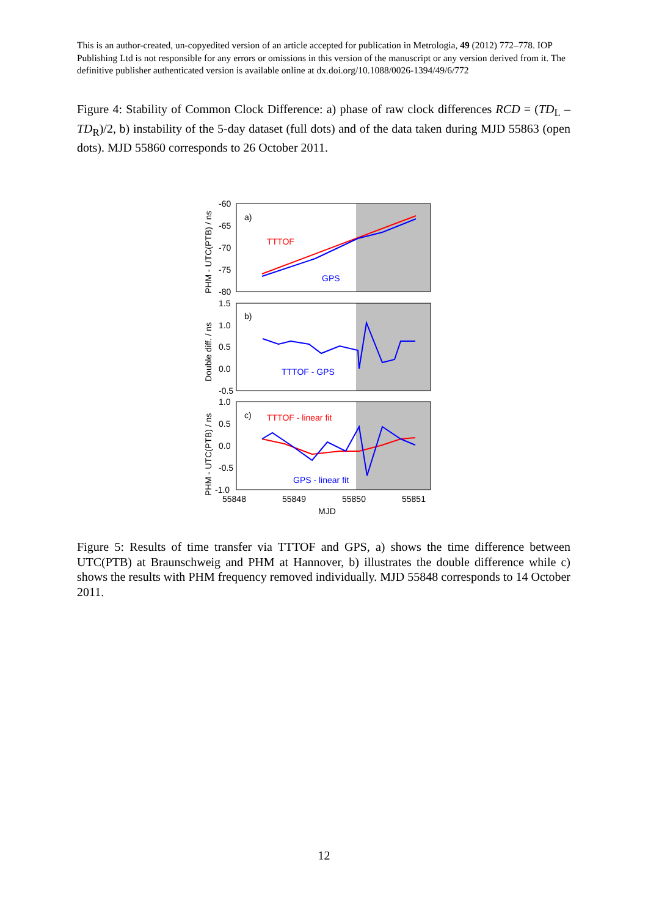This is an author-created, un-copyedited version of an article accepted for publication in Metrologia, 49 (2012) 772–778. IOP Publishing Ltd is not responsible for any errors or omissions in this version of the manuscript or any version derived from it. The definitive publisher authenticated version is available online at dx.doi.org/10.1088/0026-1394/49/6/772
Figure 4: Stability of Common Clock Difference: a) phase of raw clock differences RCD = (TD<sub>L</sub> – TD<sub>R</sub>)/2, b) instability of the 5-day dataset (full dots) and of the data taken during MJD 55863 (open dots). MJD 55860 corresponds to 26 October 2011.
-60
-65
-70
-75
-80
1.5
1.0
0.5
0.0
-0.5
1.0
0.5
0.0
-0.5
-1.0
55848
55849
55850
55851
MJD
a)
b)
c)
PHM - UTC(PTB) / ns
Double diff. / ns
PHM - UTC(PTB) / ns
TTTOF
GPS
TTTOF - GPS
TTTOF - linear fit
GPS - linear fit
Figure 5: Results of time transfer via TTTOF and GPS, a) shows the time difference between UTC(PTB) at Braunschweig and PHM at Hannover, b) illustrates the double difference while c) shows the results with PHM frequency removed individually. MJD 55848 corresponds to 14 October 2011.
12